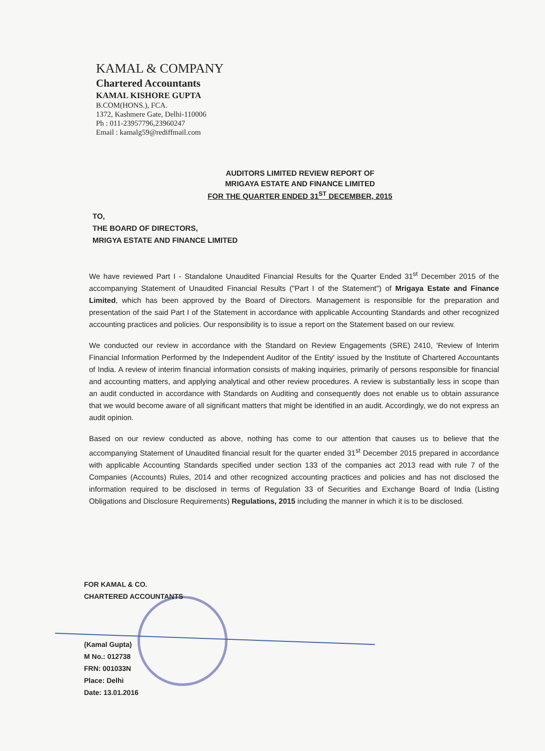KAMAL & COMPANY
Chartered Accountants
KAMAL KISHORE GUPTA
B.COM(HONS.), FCA.
1372, Kashmere Gate, Delhi-110006
Ph : 011-23957796,23960247
Email : kamalg59@rediffmail.com
AUDITORS LIMITED REVIEW REPORT OF
MRIGAYA ESTATE AND FINANCE LIMITED
FOR THE QUARTER ENDED 31<sup>ST</sup> DECEMBER, 2015
TO,
THE BOARD OF DIRECTORS,
MRIGYA ESTATE AND FINANCE LIMITED
We have reviewed Part I - Standalone Unaudited Financial Results for the Quarter Ended 31<sup>st</sup> December 2015 of the accompanying Statement of Unaudited Financial Results ("Part I of the Statement") of Mrigaya Estate and Finance Limited, which has been approved by the Board of Directors. Management is responsible for the preparation and presentation of the said Part I of the Statement in accordance with applicable Accounting Standards and other recognized accounting practices and policies. Our responsibility is to issue a report on the Statement based on our review.
We conducted our review in accordance with the Standard on Review Engagements (SRE) 2410, 'Review of Interim Financial Information Performed by the Independent Auditor of the Entity' issued by the Institute of Chartered Accountants of India. A review of interim financial information consists of making inquiries, primarily of persons responsible for financial and accounting matters, and applying analytical and other review procedures. A review is substantially less in scope than an audit conducted in accordance with Standards on Auditing and consequently does not enable us to obtain assurance that we would become aware of all significant matters that might be identified in an audit. Accordingly, we do not express an audit opinion.
Based on our review conducted as above, nothing has come to our attention that causes us to believe that the accompanying Statement of Unaudited financial result for the quarter ended 31<sup>st</sup> December 2015 prepared in accordance with applicable Accounting Standards specified under section 133 of the companies act 2013 read with rule 7 of the Companies (Accounts) Rules, 2014 and other recognized accounting practices and policies and has not disclosed the information required to be disclosed in terms of Regulation 33 of Securities and Exchange Board of India (Listing Obligations and Disclosure Requirements) Regulations, 2015 including the manner in which it is to be disclosed.
FOR KAMAL & CO.
CHARTERED ACCOUNTANTS
(Kamal Gupta)
M No.: 012738
FRN: 001033N
Place: Delhi
Date: 13.01.2016